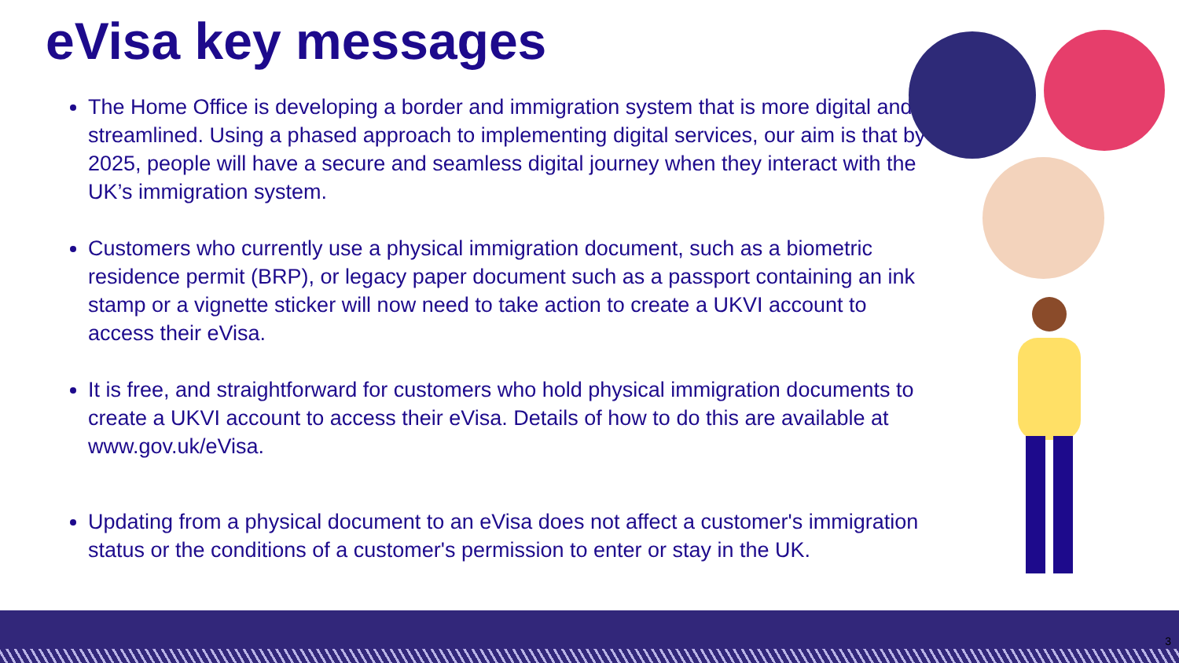eVisa key messages
The Home Office is developing a border and immigration system that is more digital and streamlined. Using a phased approach to implementing digital services, our aim is that by 2025, people will have a secure and seamless digital journey when they interact with the UK’s immigration system.
Customers who currently use a physical immigration document, such as a biometric residence permit (BRP), or legacy paper document such as a passport containing an ink stamp or a vignette sticker will now need to take action to create a UKVI account to access their eVisa.
It is free, and straightforward for customers who hold physical immigration documents to create a UKVI account to access their eVisa. Details of how to do this are available at www.gov.uk/eVisa.
Updating from a physical document to an eVisa does not affect a customer's immigration status or the conditions of a customer's permission to enter or stay in the UK.
3